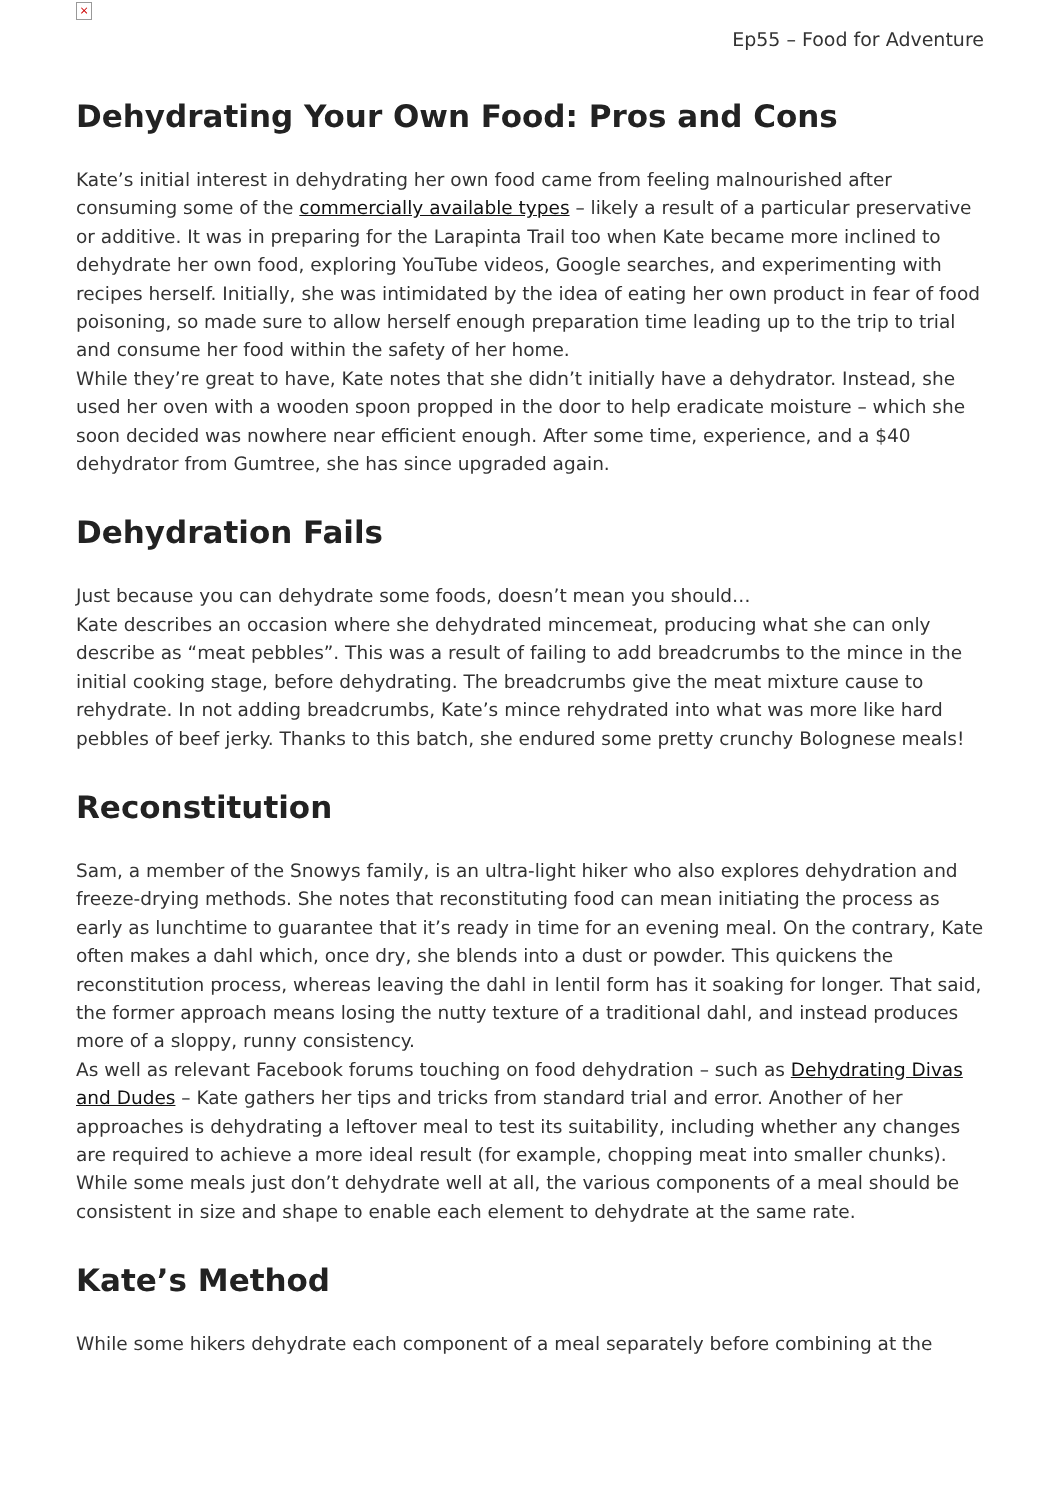×
Ep55 – Food for Adventure
Dehydrating Your Own Food: Pros and Cons
Kate’s initial interest in dehydrating her own food came from feeling malnourished after consuming some of the commercially available types – likely a result of a particular preservative or additive. It was in preparing for the Larapinta Trail too when Kate became more inclined to dehydrate her own food, exploring YouTube videos, Google searches, and experimenting with recipes herself. Initially, she was intimidated by the idea of eating her own product in fear of food poisoning, so made sure to allow herself enough preparation time leading up to the trip to trial and consume her food within the safety of her home.
While they’re great to have, Kate notes that she didn’t initially have a dehydrator. Instead, she used her oven with a wooden spoon propped in the door to help eradicate moisture – which she soon decided was nowhere near efficient enough. After some time, experience, and a $40 dehydrator from Gumtree, she has since upgraded again.
Dehydration Fails
Just because you can dehydrate some foods, doesn’t mean you should…
Kate describes an occasion where she dehydrated mincemeat, producing what she can only describe as “meat pebbles”. This was a result of failing to add breadcrumbs to the mince in the initial cooking stage, before dehydrating. The breadcrumbs give the meat mixture cause to rehydrate. In not adding breadcrumbs, Kate’s mince rehydrated into what was more like hard pebbles of beef jerky. Thanks to this batch, she endured some pretty crunchy Bolognese meals!
Reconstitution
Sam, a member of the Snowys family, is an ultra-light hiker who also explores dehydration and freeze-drying methods. She notes that reconstituting food can mean initiating the process as early as lunchtime to guarantee that it’s ready in time for an evening meal. On the contrary, Kate often makes a dahl which, once dry, she blends into a dust or powder. This quickens the reconstitution process, whereas leaving the dahl in lentil form has it soaking for longer. That said, the former approach means losing the nutty texture of a traditional dahl, and instead produces more of a sloppy, runny consistency.
As well as relevant Facebook forums touching on food dehydration – such as Dehydrating Divas and Dudes – Kate gathers her tips and tricks from standard trial and error. Another of her approaches is dehydrating a leftover meal to test its suitability, including whether any changes are required to achieve a more ideal result (for example, chopping meat into smaller chunks). While some meals just don’t dehydrate well at all, the various components of a meal should be consistent in size and shape to enable each element to dehydrate at the same rate.
Kate’s Method
While some hikers dehydrate each component of a meal separately before combining at the